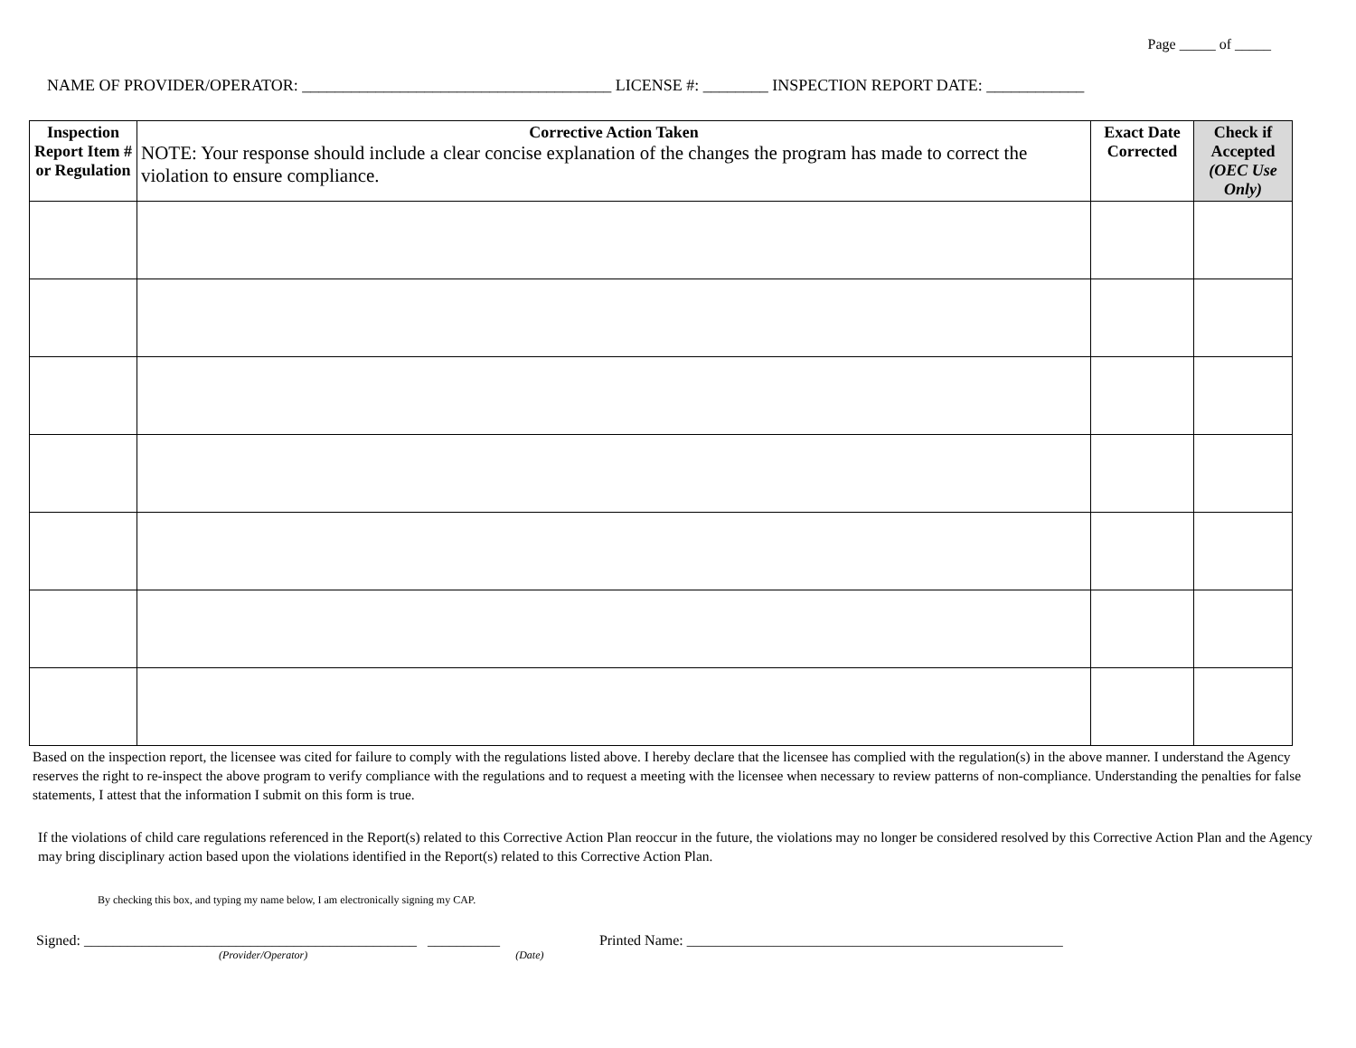Page _____ of _____
NAME OF PROVIDER/OPERATOR: ______________________________________ LICENSE #: ________ INSPECTION REPORT DATE: ____________
| Inspection Report Item # or Regulation | Corrective Action Taken NOTE: Your response should include a clear concise explanation of the changes the program has made to correct the violation to ensure compliance. | Exact Date Corrected | Check if Accepted (OEC Use Only) |
| --- | --- | --- | --- |
Based on the inspection report, the licensee was cited for failure to comply with the regulations listed above. I hereby declare that the licensee has complied with the regulation(s) in the above manner. I understand the Agency reserves the right to re-inspect the above program to verify compliance with the regulations and to request a meeting with the licensee when necessary to review patterns of non-compliance. Understanding the penalties for false statements, I attest that the information I submit on this form is true.
If the violations of child care regulations referenced in the Report(s) related to this Corrective Action Plan reoccur in the future, the violations may no longer be considered resolved by this Corrective Action Plan and the Agency may bring disciplinary action based upon the violations identified in the Report(s) related to this Corrective Action Plan.
By checking this box, and typing my name below, I am electronically signing my CAP.
Signed: ______________________________________________ __________ Printed Name: ____________________________________________________
(Provider/Operator) (Date)